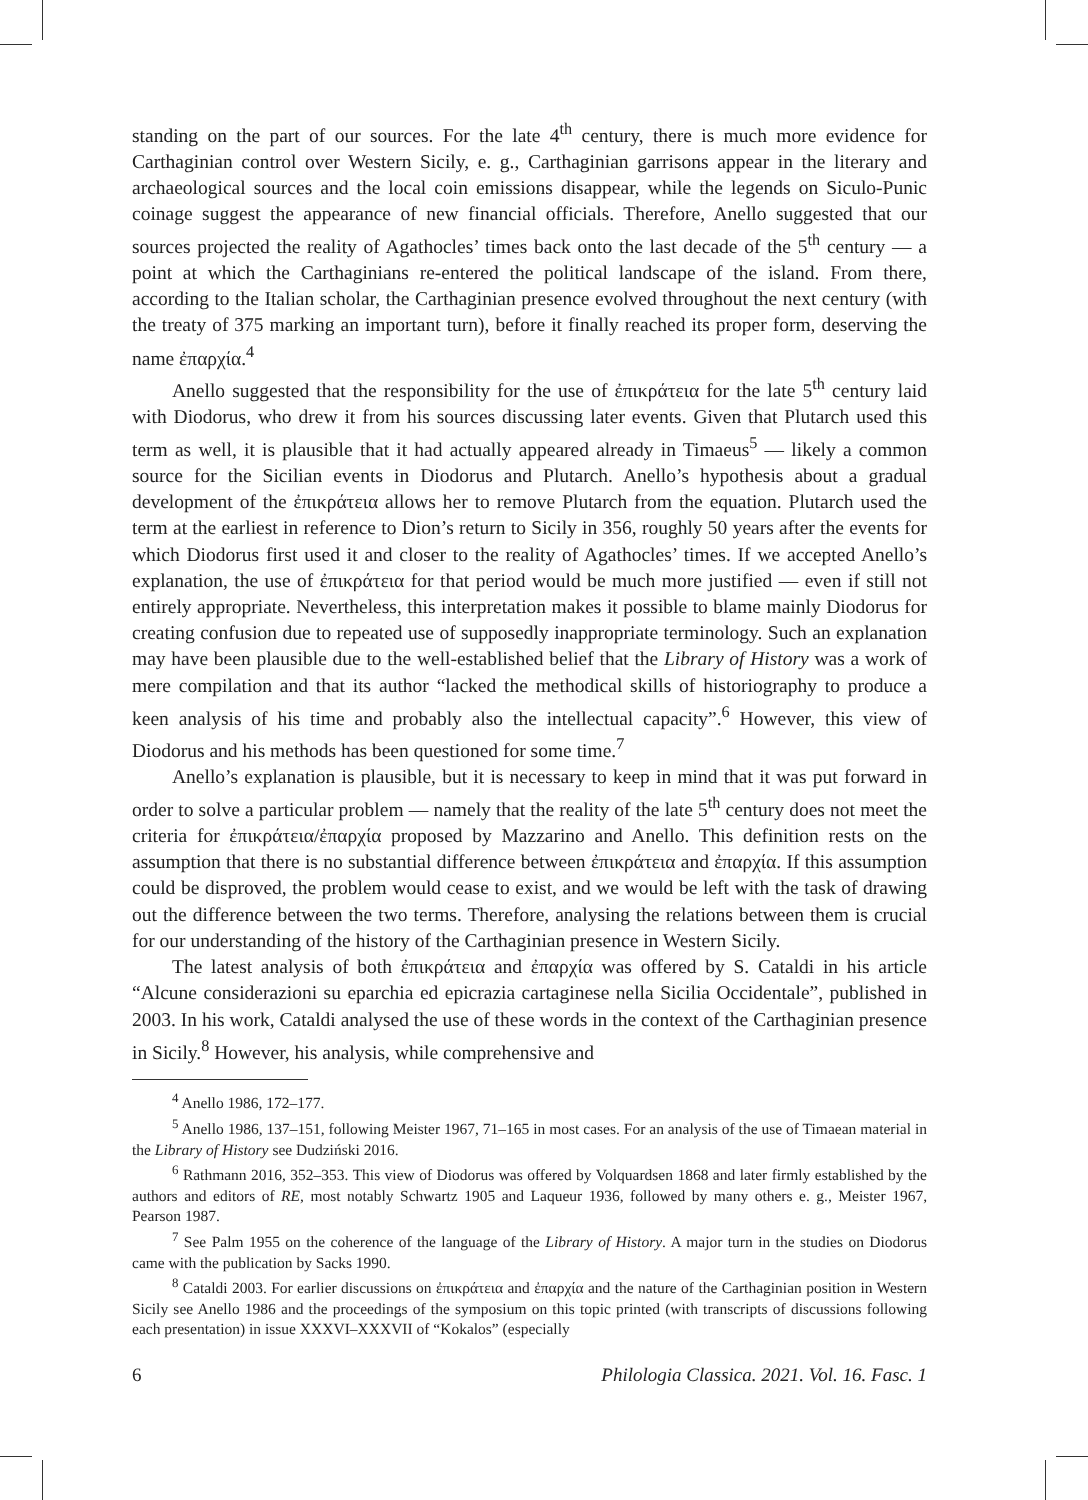standing on the part of our sources. For the late 4<sup>th</sup> century, there is much more evidence for Carthaginian control over Western Sicily, e. g., Carthaginian garrisons appear in the literary and archaeological sources and the local coin emissions disappear, while the legends on Siculo-Punic coinage suggest the appearance of new financial officials. Therefore, Anello suggested that our sources projected the reality of Agathocles’ times back onto the last decade of the 5<sup>th</sup> century — a point at which the Carthaginians re-entered the political landscape of the island. From there, according to the Italian scholar, the Carthaginian presence evolved throughout the next century (with the treaty of 375 marking an important turn), before it finally reached its proper form, deserving the name ἐπαρχία.<sup>4</sup>
Anello suggested that the responsibility for the use of ἐπικράτεια for the late 5<sup>th</sup> century laid with Diodorus, who drew it from his sources discussing later events. Given that Plutarch used this term as well, it is plausible that it had actually appeared already in Timaeus<sup>5</sup> — likely a common source for the Sicilian events in Diodorus and Plutarch. Anello’s hypothesis about a gradual development of the ἐπικράτεια allows her to remove Plutarch from the equation. Plutarch used the term at the earliest in reference to Dion’s return to Sicily in 356, roughly 50 years after the events for which Diodorus first used it and closer to the reality of Agathocles’ times. If we accepted Anello’s explanation, the use of ἐπικράτεια for that period would be much more justified — even if still not entirely appropriate. Nevertheless, this interpretation makes it possible to blame mainly Diodorus for creating confusion due to repeated use of supposedly inappropriate terminology. Such an explanation may have been plausible due to the well-established belief that the Library of History was a work of mere compilation and that its author “lacked the methodical skills of historiography to produce a keen analysis of his time and probably also the intellectual capacity”.<sup>6</sup> However, this view of Diodorus and his methods has been questioned for some time.<sup>7</sup>
Anello’s explanation is plausible, but it is necessary to keep in mind that it was put forward in order to solve a particular problem — namely that the reality of the late 5<sup>th</sup> century does not meet the criteria for ἐπικράτεια/ἐπαρχία proposed by Mazzarino and Anello. This definition rests on the assumption that there is no substantial difference between ἐπικράτεια and ἐπαρχία. If this assumption could be disproved, the problem would cease to exist, and we would be left with the task of drawing out the difference between the two terms. Therefore, analysing the relations between them is crucial for our understanding of the history of the Carthaginian presence in Western Sicily.
The latest analysis of both ἐπικράτεια and ἐπαρχία was offered by S. Cataldi in his article “Alcune considerazioni su eparchia ed epicrazia cartaginese nella Sicilia Occidentale”, published in 2003. In his work, Cataldi analysed the use of these words in the context of the Carthaginian presence in Sicily.<sup>8</sup> However, his analysis, while comprehensive and
<sup>4</sup> Anello 1986, 172–177.
<sup>5</sup> Anello 1986, 137–151, following Meister 1967, 71–165 in most cases. For an analysis of the use of Timaean material in the Library of History see Dudziński 2016.
<sup>6</sup> Rathmann 2016, 352–353. This view of Diodorus was offered by Volquardsen 1868 and later firmly established by the authors and editors of RE, most notably Schwartz 1905 and Laqueur 1936, followed by many others e. g., Meister 1967, Pearson 1987.
<sup>7</sup> See Palm 1955 on the coherence of the language of the Library of History. A major turn in the studies on Diodorus came with the publication by Sacks 1990.
<sup>8</sup> Cataldi 2003. For earlier discussions on ἐπικράτεια and ἐπαρχία and the nature of the Carthaginian position in Western Sicily see Anello 1986 and the proceedings of the symposium on this topic printed (with transcripts of discussions following each presentation) in issue XXXVI–XXXVII of “Kokalos” (especially
6 Philologia Classica. 2021. Vol. 16. Fasc. 1